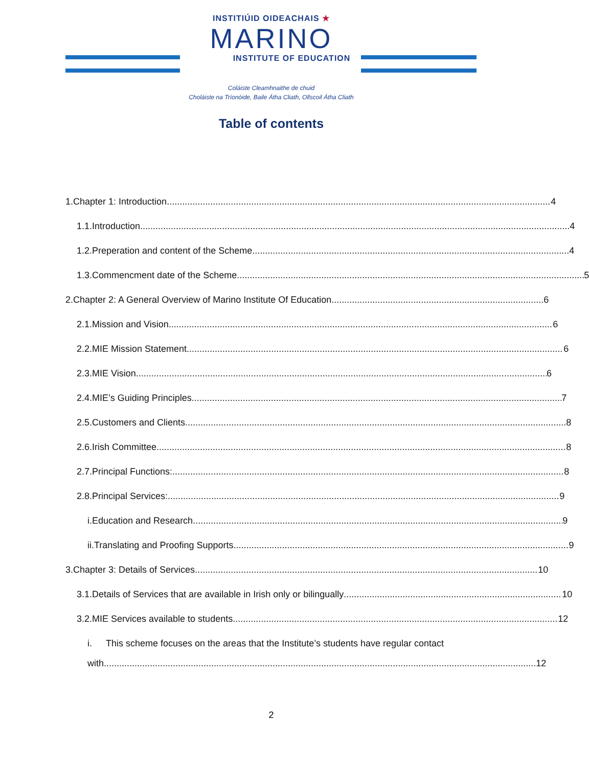INSTITIÚID OIDEACHAIS ★
MARINO
INSTITUTE OF EDUCATION
Coláiste Cleamhnaithe de chuid
Choláiste na Tríonóide, Baile Átha Cliath, Ollscoil Átha Cliath
Table of contents
1. Chapter 1: Introduction 4
1.1. Introduction 4
1.2. Preperation and content of the Scheme 4
1.3. Commencment date of the Scheme 5
2. Chapter 2: A General Overview of Marino Institute Of Education 6
2.1. Mission and Vision 6
2.2. MIE Mission Statement 6
2.3. MIE Vision 6
2.4. MIE’s Guiding Principles 7
2.5. Customers and Clients 8
2.6. Irish Committee 8
2.7. Principal Functions: 8
2.8. Principal Services: 9
i. Education and Research 9
ii. Translating and Proofing Supports 9
3. Chapter 3: Details of Services 10
3.1. Details of Services that are available in Irish only or bilingually 10
3.2. MIE Services available to students 12
i. This scheme focuses on the areas that the Institute’s students have regular contact
with. 12
2